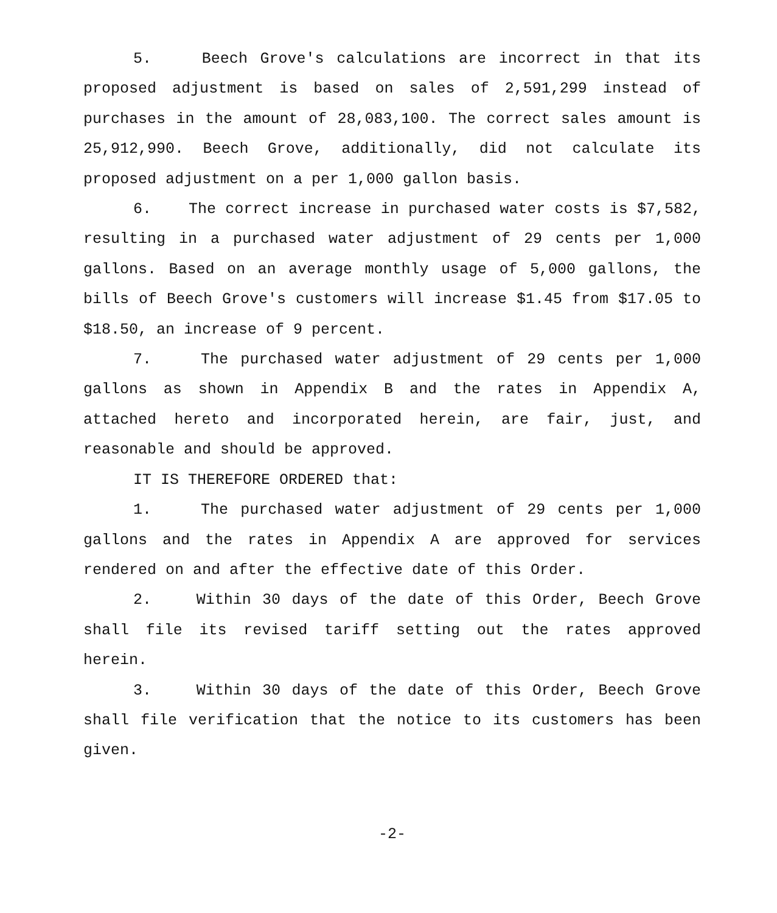5. Beech Grove's calculations are incorrect in that its proposed adjustment is based on sales of 2,591,299 instead of purchases in the amount of 28,083,100. The correct sales amount is 25,912,990. Beech Grove, additionally, did not calculate its proposed adjustment on a per 1,000 gallon basis.
6. The correct increase in purchased water costs is $7,582, resulting in a purchased water adjustment of 29 cents per 1,000 gallons. Based on an average monthly usage of 5,000 gallons, the bills of Beech Grove's customers will increase $1.45 from $17.05 to $18.50, an increase of 9 percent.
7. The purchased water adjustment of 29 cents per 1,000 gallons as shown in Appendix B and the rates in Appendix A, attached hereto and incorporated herein, are fair, just, and reasonable and should be approved.
IT IS THEREFORE ORDERED that:
1. The purchased water adjustment of 29 cents per 1,000 gallons and the rates in Appendix A are approved for services rendered on and after the effective date of this Order.
2. Within 30 days of the date of this Order, Beech Grove shall file its revised tariff setting out the rates approved herein.
3. Within 30 days of the date of this Order, Beech Grove shall file verification that the notice to its customers has been given.
-2-